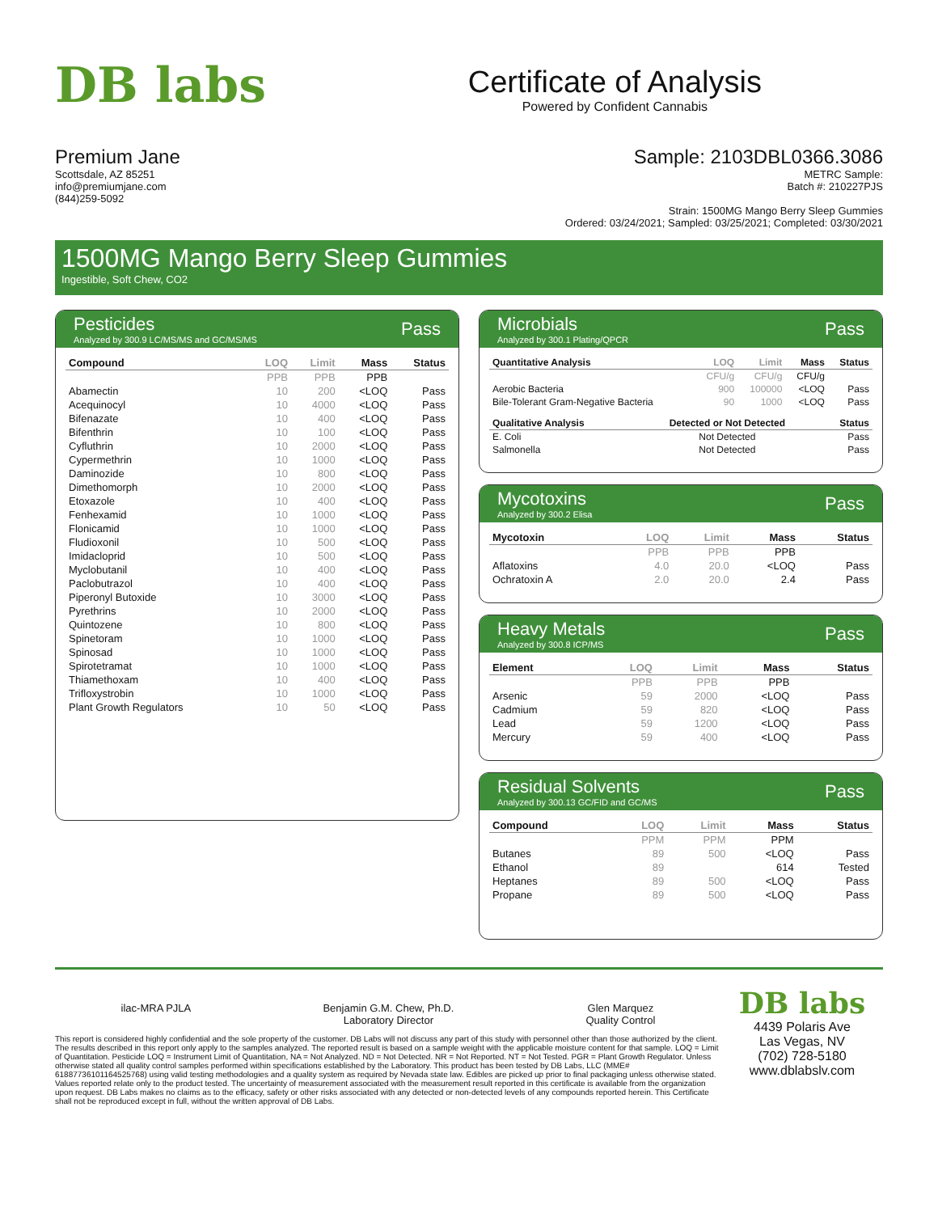DB labs
Certificate of Analysis
Powered by Confident Cannabis
Premium Jane
Scottsdale, AZ 85251
info@premiumjane.com
(844)259-5092
Sample: 2103DBL0366.3086
METRC Sample:
Batch #: 210227PJS
Strain: 1500MG Mango Berry Sleep Gummies
Ordered: 03/24/2021; Sampled: 03/25/2021; Completed: 03/30/2021
1500MG Mango Berry Sleep Gummies
Ingestible, Soft Chew, CO2
Pesticides
Analyzed by 300.9 LC/MS/MS and GC/MS/MS
Pass
| Compound | LOQ | Limit | Mass | Status |
| --- | --- | --- | --- | --- |
| | PPB | PPB | PPB | |
| Abamectin | 10 | 200 | <LOQ | Pass |
| Acequinocyl | 10 | 4000 | <LOQ | Pass |
| Bifenazate | 10 | 400 | <LOQ | Pass |
| Bifenthrin | 10 | 100 | <LOQ | Pass |
| Cyfluthrin | 10 | 2000 | <LOQ | Pass |
| Cypermethrin | 10 | 1000 | <LOQ | Pass |
| Daminozide | 10 | 800 | <LOQ | Pass |
| Dimethomorph | 10 | 2000 | <LOQ | Pass |
| Etoxazole | 10 | 400 | <LOQ | Pass |
| Fenhexamid | 10 | 1000 | <LOQ | Pass |
| Flonicamid | 10 | 1000 | <LOQ | Pass |
| Fludioxonil | 10 | 500 | <LOQ | Pass |
| Imidacloprid | 10 | 500 | <LOQ | Pass |
| Myclobutanil | 10 | 400 | <LOQ | Pass |
| Paclobutrazol | 10 | 400 | <LOQ | Pass |
| Piperonyl Butoxide | 10 | 3000 | <LOQ | Pass |
| Pyrethrins | 10 | 2000 | <LOQ | Pass |
| Quintozene | 10 | 800 | <LOQ | Pass |
| Spinetoram | 10 | 1000 | <LOQ | Pass |
| Spinosad | 10 | 1000 | <LOQ | Pass |
| Spirotetramat | 10 | 1000 | <LOQ | Pass |
| Thiamethoxam | 10 | 400 | <LOQ | Pass |
| Trifloxystrobin | 10 | 1000 | <LOQ | Pass |
| Plant Growth Regulators | 10 | 50 | <LOQ | Pass |
Microbials
Analyzed by 300.1 Plating/QPCR
Pass
| Quantitative Analysis | LOQ | Limit | Mass | Status |
| --- | --- | --- | --- | --- |
| | CFU/g | CFU/g | CFU/g | |
| Aerobic Bacteria | 900 | 100000 | <LOQ | Pass |
| Bile-Tolerant Gram-Negative Bacteria | 90 | 1000 | <LOQ | Pass |
| Qualitative Analysis | Detected or Not Detected | Status |
| --- | --- | --- |
| E. Coli | Not Detected | Pass |
| Salmonella | Not Detected | Pass |
Mycotoxins
Analyzed by 300.2 Elisa
Pass
| Mycotoxin | LOQ | Limit | Mass | Status |
| --- | --- | --- | --- | --- |
| | PPB | PPB | PPB | |
| Aflatoxins | 4.0 | 20.0 | <LOQ | Pass |
| Ochratoxin A | 2.0 | 20.0 | 2.4 | Pass |
Heavy Metals
Analyzed by 300.8 ICP/MS
Pass
| Element | LOQ | Limit | Mass | Status |
| --- | --- | --- | --- | --- |
| | PPB | PPB | PPB | |
| Arsenic | 59 | 2000 | <LOQ | Pass |
| Cadmium | 59 | 820 | <LOQ | Pass |
| Lead | 59 | 1200 | <LOQ | Pass |
| Mercury | 59 | 400 | <LOQ | Pass |
Residual Solvents
Analyzed by 300.13 GC/FID and GC/MS
Pass
| Compound | LOQ | Limit | Mass | Status |
| --- | --- | --- | --- | --- |
| | PPM | PPM | PPM | |
| Butanes | 89 | 500 | <LOQ | Pass |
| Ethanol | 89 | | 614 | Tested |
| Heptanes | 89 | 500 | <LOQ | Pass |
| Propane | 89 | 500 | <LOQ | Pass |
ilac-MRA PJLA Benjamin G.M. Chew, Ph.D.
Laboratory Director
Glen Marquez
Quality Control
This report is considered highly confidential and the sole property of the customer. DB Labs will not discuss any part of this study with personnel other than those authorized by the client. The results described in this report only apply to the samples analyzed. The reported result is based on a sample weight with the applicable moisture content for that sample. LOQ = Limit of Quantitation. Pesticide LOQ = Instrument Limit of Quantitation, NA = Not Analyzed. ND = Not Detected. NR = Not Reported. NT = Not Tested. PGR = Plant Growth Regulator. Unless otherwise stated all quality control samples performed within specifications established by the Laboratory. This product has been tested by DB Labs, LLC (MME# 61887736101164525768) using valid testing methodologies and a quality system as required by Nevada state law. Edibles are picked up prior to final packaging unless otherwise stated. Values reported relate only to the product tested. The uncertainty of measurement associated with the measurement result reported in this certificate is available from the organization upon request. DB Labs makes no claims as to the efficacy, safety or other risks associated with any detected or non-detected levels of any compounds reported herein. This Certificate shall not be reproduced except in full, without the written approval of DB Labs.
DB labs
4439 Polaris Ave
Las Vegas, NV
(702) 728-5180
www.dblabslv.com